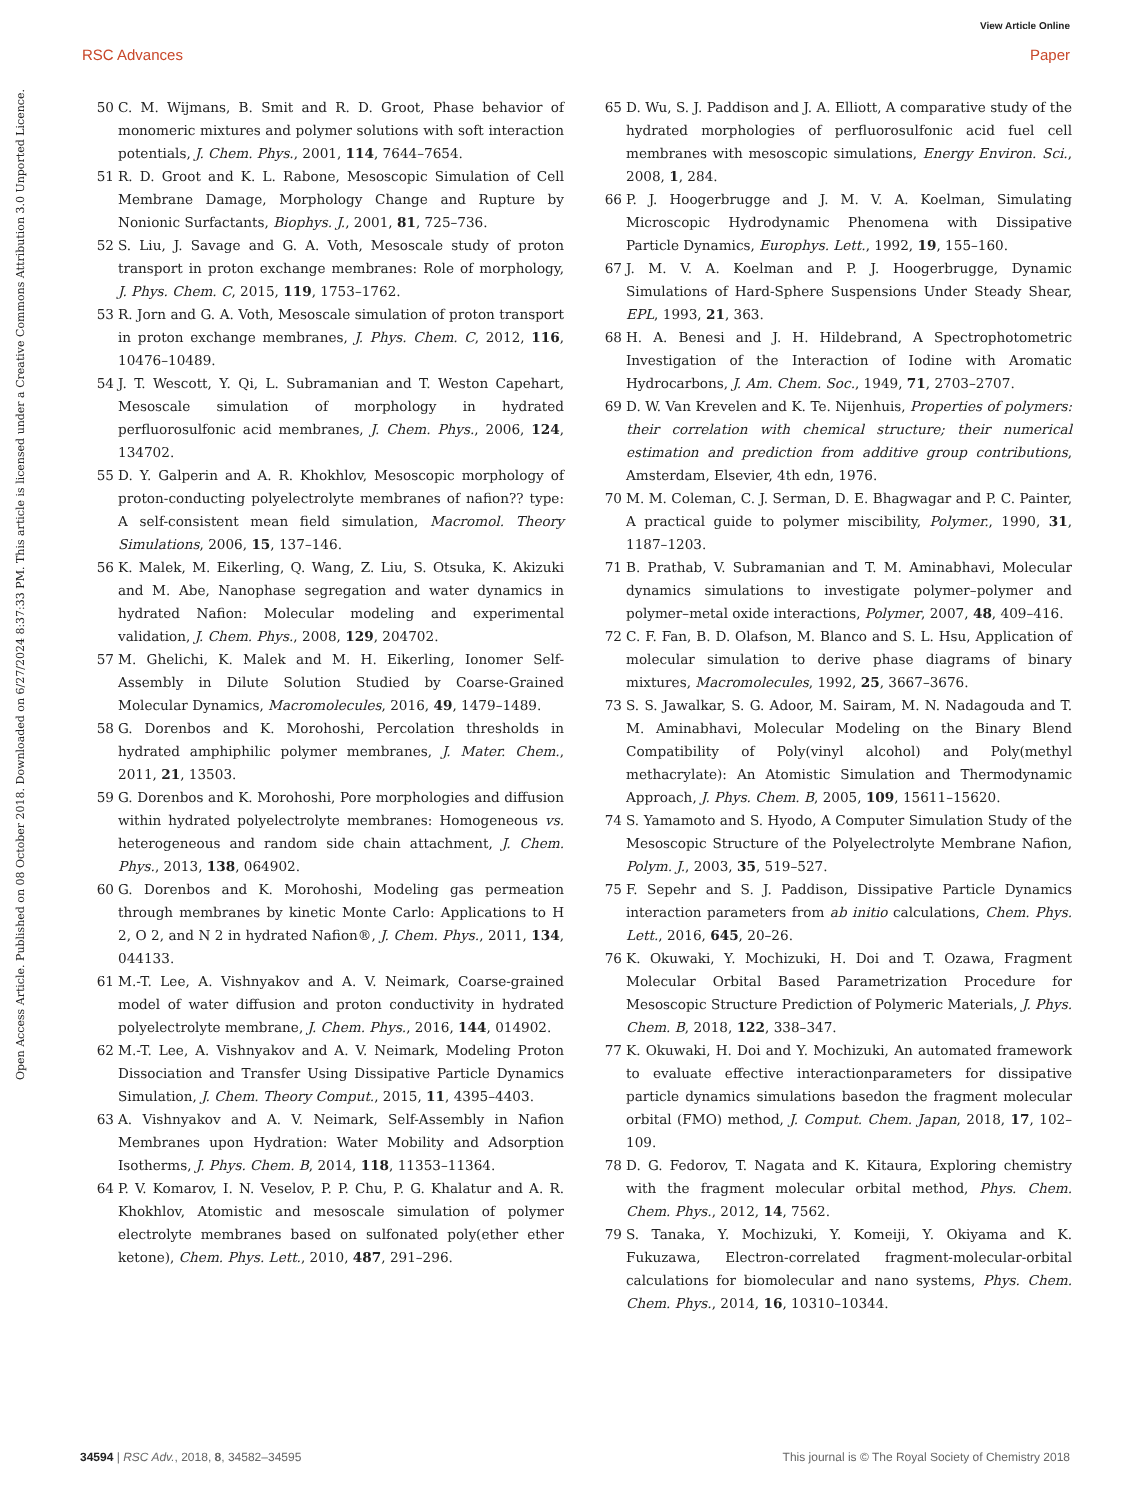View Article Online
RSC Advances Paper
Open Access Article. Published on 08 October 2018. Downloaded on 6/27/2024 8:37:33 PM. This article is licensed under a Creative Commons Attribution 3.0 Unported Licence.
50 C. M. Wijmans, B. Smit and R. D. Groot, Phase behavior of monomeric mixtures and polymer solutions with soft interaction potentials, J. Chem. Phys., 2001, 114, 7644–7654.
51 R. D. Groot and K. L. Rabone, Mesoscopic Simulation of Cell Membrane Damage, Morphology Change and Rupture by Nonionic Surfactants, Biophys. J., 2001, 81, 725–736.
52 S. Liu, J. Savage and G. A. Voth, Mesoscale study of proton transport in proton exchange membranes: Role of morphology, J. Phys. Chem. C, 2015, 119, 1753–1762.
53 R. Jorn and G. A. Voth, Mesoscale simulation of proton transport in proton exchange membranes, J. Phys. Chem. C, 2012, 116, 10476–10489.
54 J. T. Wescott, Y. Qi, L. Subramanian and T. Weston Capehart, Mesoscale simulation of morphology in hydrated perfluorosulfonic acid membranes, J. Chem. Phys., 2006, 124, 134702.
55 D. Y. Galperin and A. R. Khokhlov, Mesoscopic morphology of proton-conducting polyelectrolyte membranes of nafion?? type: A self-consistent mean field simulation, Macromol. Theory Simulations, 2006, 15, 137–146.
56 K. Malek, M. Eikerling, Q. Wang, Z. Liu, S. Otsuka, K. Akizuki and M. Abe, Nanophase segregation and water dynamics in hydrated Nafion: Molecular modeling and experimental validation, J. Chem. Phys., 2008, 129, 204702.
57 M. Ghelichi, K. Malek and M. H. Eikerling, Ionomer Self-Assembly in Dilute Solution Studied by Coarse-Grained Molecular Dynamics, Macromolecules, 2016, 49, 1479–1489.
58 G. Dorenbos and K. Morohoshi, Percolation thresholds in hydrated amphiphilic polymer membranes, J. Mater. Chem., 2011, 21, 13503.
59 G. Dorenbos and K. Morohoshi, Pore morphologies and diffusion within hydrated polyelectrolyte membranes: Homogeneous vs. heterogeneous and random side chain attachment, J. Chem. Phys., 2013, 138, 064902.
60 G. Dorenbos and K. Morohoshi, Modeling gas permeation through membranes by kinetic Monte Carlo: Applications to H 2, O 2, and N 2 in hydrated Nafion®, J. Chem. Phys., 2011, 134, 044133.
61 M.-T. Lee, A. Vishnyakov and A. V. Neimark, Coarse-grained model of water diffusion and proton conductivity in hydrated polyelectrolyte membrane, J. Chem. Phys., 2016, 144, 014902.
62 M.-T. Lee, A. Vishnyakov and A. V. Neimark, Modeling Proton Dissociation and Transfer Using Dissipative Particle Dynamics Simulation, J. Chem. Theory Comput., 2015, 11, 4395–4403.
63 A. Vishnyakov and A. V. Neimark, Self-Assembly in Nafion Membranes upon Hydration: Water Mobility and Adsorption Isotherms, J. Phys. Chem. B, 2014, 118, 11353–11364.
64 P. V. Komarov, I. N. Veselov, P. P. Chu, P. G. Khalatur and A. R. Khokhlov, Atomistic and mesoscale simulation of polymer electrolyte membranes based on sulfonated poly(ether ether ketone), Chem. Phys. Lett., 2010, 487, 291–296.
65 D. Wu, S. J. Paddison and J. A. Elliott, A comparative study of the hydrated morphologies of perfluorosulfonic acid fuel cell membranes with mesoscopic simulations, Energy Environ. Sci., 2008, 1, 284.
66 P. J. Hoogerbrugge and J. M. V. A. Koelman, Simulating Microscopic Hydrodynamic Phenomena with Dissipative Particle Dynamics, Europhys. Lett., 1992, 19, 155–160.
67 J. M. V. A. Koelman and P. J. Hoogerbrugge, Dynamic Simulations of Hard-Sphere Suspensions Under Steady Shear, EPL, 1993, 21, 363.
68 H. A. Benesi and J. H. Hildebrand, A Spectrophotometric Investigation of the Interaction of Iodine with Aromatic Hydrocarbons, J. Am. Chem. Soc., 1949, 71, 2703–2707.
69 D. W. Van Krevelen and K. Te. Nijenhuis, Properties of polymers: their correlation with chemical structure; their numerical estimation and prediction from additive group contributions, Amsterdam, Elsevier, 4th edn, 1976.
70 M. M. Coleman, C. J. Serman, D. E. Bhagwagar and P. C. Painter, A practical guide to polymer miscibility, Polymer., 1990, 31, 1187–1203.
71 B. Prathab, V. Subramanian and T. M. Aminabhavi, Molecular dynamics simulations to investigate polymer–polymer and polymer–metal oxide interactions, Polymer, 2007, 48, 409–416.
72 C. F. Fan, B. D. Olafson, M. Blanco and S. L. Hsu, Application of molecular simulation to derive phase diagrams of binary mixtures, Macromolecules, 1992, 25, 3667–3676.
73 S. S. Jawalkar, S. G. Adoor, M. Sairam, M. N. Nadagouda and T. M. Aminabhavi, Molecular Modeling on the Binary Blend Compatibility of Poly(vinyl alcohol) and Poly(methyl methacrylate): An Atomistic Simulation and Thermodynamic Approach, J. Phys. Chem. B, 2005, 109, 15611–15620.
74 S. Yamamoto and S. Hyodo, A Computer Simulation Study of the Mesoscopic Structure of the Polyelectrolyte Membrane Nafion, Polym. J., 2003, 35, 519–527.
75 F. Sepehr and S. J. Paddison, Dissipative Particle Dynamics interaction parameters from ab initio calculations, Chem. Phys. Lett., 2016, 645, 20–26.
76 K. Okuwaki, Y. Mochizuki, H. Doi and T. Ozawa, Fragment Molecular Orbital Based Parametrization Procedure for Mesoscopic Structure Prediction of Polymeric Materials, J. Phys. Chem. B, 2018, 122, 338–347.
77 K. Okuwaki, H. Doi and Y. Mochizuki, An automated framework to evaluate effective interactionparameters for dissipative particle dynamics simulations basedon the fragment molecular orbital (FMO) method, J. Comput. Chem. Japan, 2018, 17, 102–109.
78 D. G. Fedorov, T. Nagata and K. Kitaura, Exploring chemistry with the fragment molecular orbital method, Phys. Chem. Chem. Phys., 2012, 14, 7562.
79 S. Tanaka, Y. Mochizuki, Y. Komeiji, Y. Okiyama and K. Fukuzawa, Electron-correlated fragment-molecular-orbital calculations for biomolecular and nano systems, Phys. Chem. Chem. Phys., 2014, 16, 10310–10344.
34594 | RSC Adv., 2018, 8, 34582–34595 This journal is © The Royal Society of Chemistry 2018